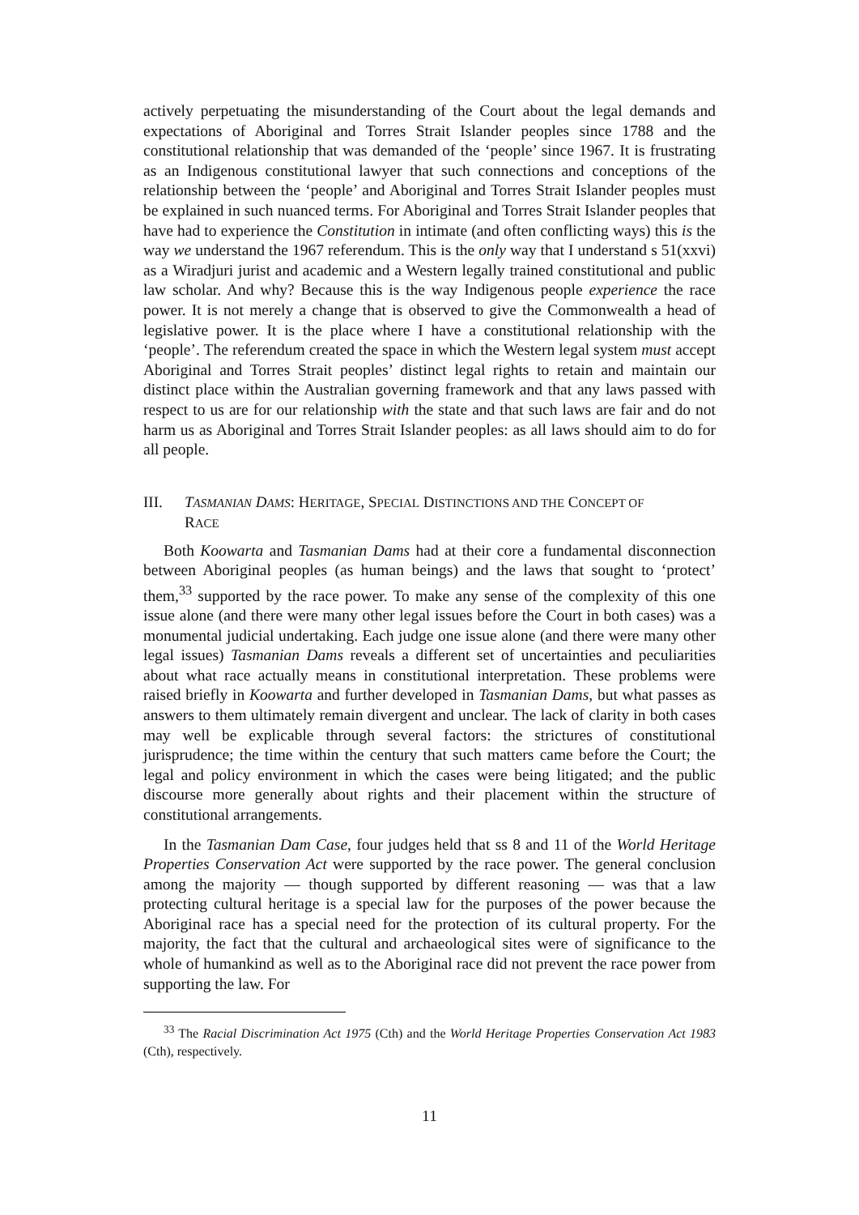actively perpetuating the misunderstanding of the Court about the legal demands and expectations of Aboriginal and Torres Strait Islander peoples since 1788 and the constitutional relationship that was demanded of the ‘people’ since 1967. It is frustrating as an Indigenous constitutional lawyer that such connections and conceptions of the relationship between the ‘people’ and Aboriginal and Torres Strait Islander peoples must be explained in such nuanced terms. For Aboriginal and Torres Strait Islander peoples that have had to experience the Constitution in intimate (and often conflicting ways) this is the way we understand the 1967 referendum. This is the only way that I understand s 51(xxvi) as a Wiradjuri jurist and academic and a Western legally trained constitutional and public law scholar. And why? Because this is the way Indigenous people experience the race power. It is not merely a change that is observed to give the Commonwealth a head of legislative power. It is the place where I have a constitutional relationship with the ‘people’. The referendum created the space in which the Western legal system must accept Aboriginal and Torres Strait peoples’ distinct legal rights to retain and maintain our distinct place within the Australian governing framework and that any laws passed with respect to us are for our relationship with the state and that such laws are fair and do not harm us as Aboriginal and Torres Strait Islander peoples: as all laws should aim to do for all people.
III. TASMANIAN DAMS: HERITAGE, SPECIAL DISTINCTIONS AND THE CONCEPT OF
RACE
Both Koowarta and Tasmanian Dams had at their core a fundamental disconnection between Aboriginal peoples (as human beings) and the laws that sought to ‘protect’ them,<sup>33</sup> supported by the race power. To make any sense of the complexity of this one issue alone (and there were many other legal issues before the Court in both cases) was a monumental judicial undertaking. Each judge one issue alone (and there were many other legal issues) Tasmanian Dams reveals a different set of uncertainties and peculiarities about what race actually means in constitutional interpretation. These problems were raised briefly in Koowarta and further developed in Tasmanian Dams, but what passes as answers to them ultimately remain divergent and unclear. The lack of clarity in both cases may well be explicable through several factors: the strictures of constitutional jurisprudence; the time within the century that such matters came before the Court; the legal and policy environment in which the cases were being litigated; and the public discourse more generally about rights and their placement within the structure of constitutional arrangements.
In the Tasmanian Dam Case, four judges held that ss 8 and 11 of the World Heritage Properties Conservation Act were supported by the race power. The general conclusion among the majority — though supported by different reasoning — was that a law protecting cultural heritage is a special law for the purposes of the power because the Aboriginal race has a special need for the protection of its cultural property. For the majority, the fact that the cultural and archaeological sites were of significance to the whole of humankind as well as to the Aboriginal race did not prevent the race power from supporting the law. For
<sup>33</sup> The Racial Discrimination Act 1975 (Cth) and the World Heritage Properties Conservation Act 1983 (Cth), respectively.
11